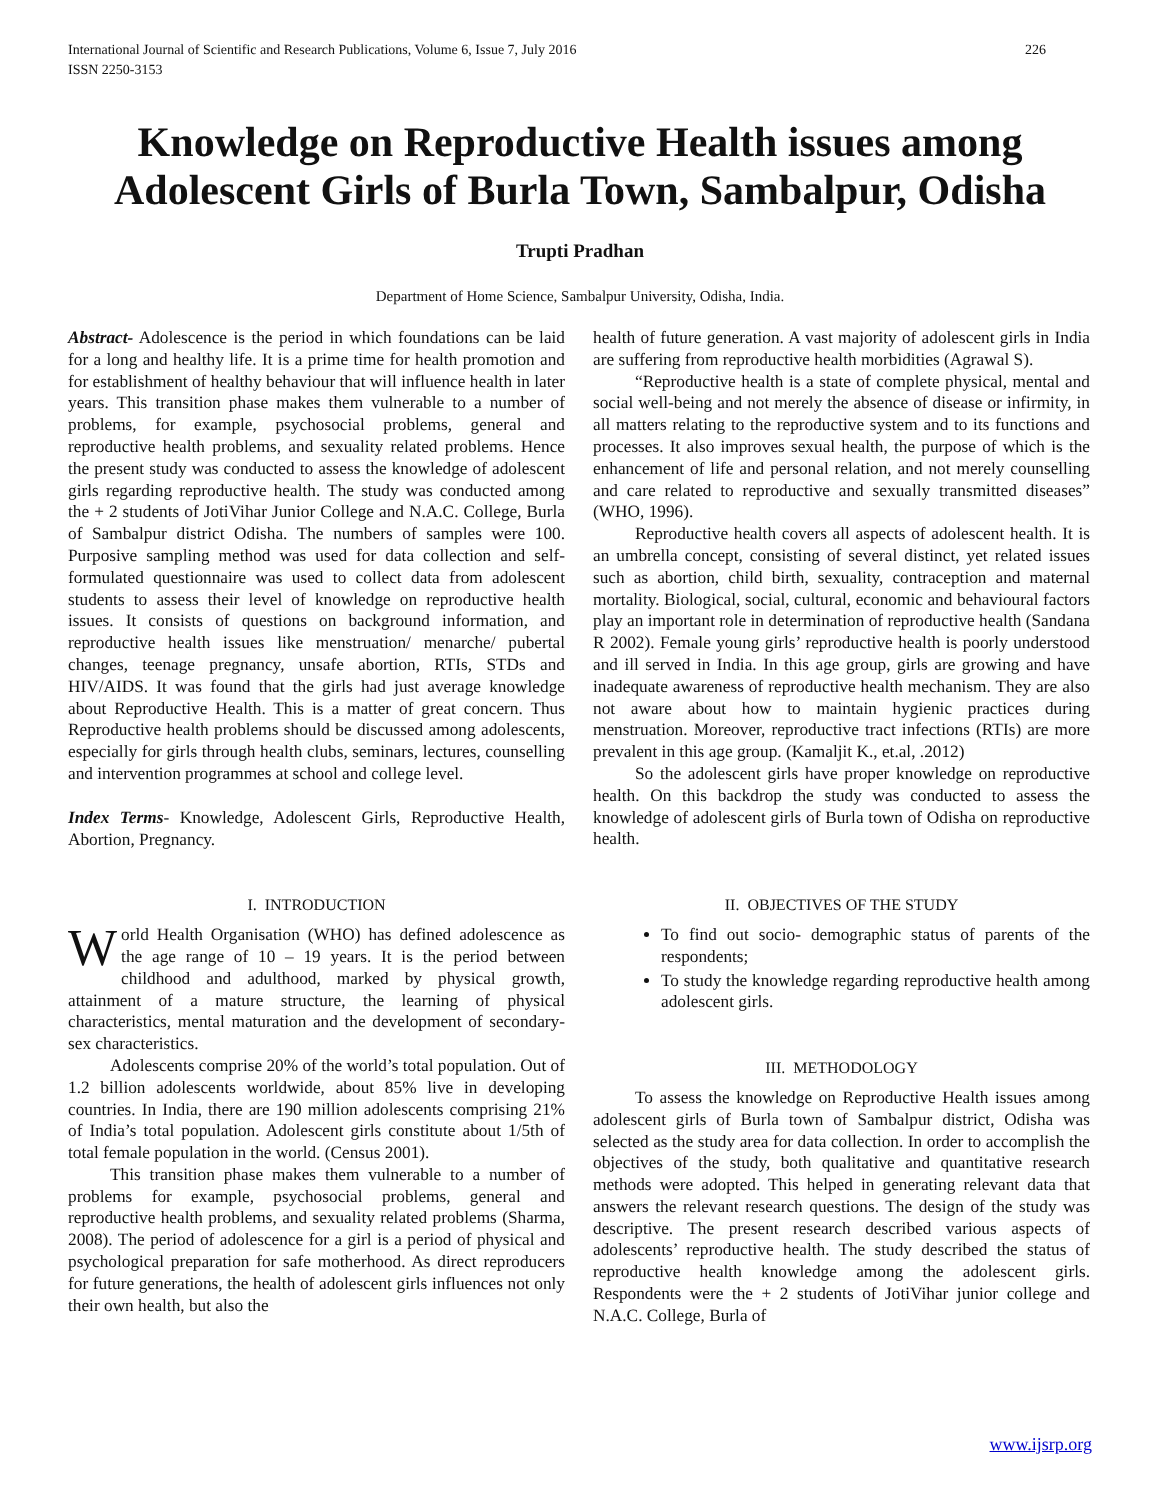International Journal of Scientific and Research Publications, Volume 6, Issue 7, July 2016
ISSN 2250-3153 226
Knowledge on Reproductive Health issues among Adolescent Girls of Burla Town, Sambalpur, Odisha
Trupti Pradhan
Department of Home Science, Sambalpur University, Odisha, India.
Abstract- Adolescence is the period in which foundations can be laid for a long and healthy life. It is a prime time for health promotion and for establishment of healthy behaviour that will influence health in later years. This transition phase makes them vulnerable to a number of problems, for example, psychosocial problems, general and reproductive health problems, and sexuality related problems. Hence the present study was conducted to assess the knowledge of adolescent girls regarding reproductive health. The study was conducted among the + 2 students of JotiVihar Junior College and N.A.C. College, Burla of Sambalpur district Odisha. The numbers of samples were 100. Purposive sampling method was used for data collection and self-formulated questionnaire was used to collect data from adolescent students to assess their level of knowledge on reproductive health issues. It consists of questions on background information, and reproductive health issues like menstruation/ menarche/ pubertal changes, teenage pregnancy, unsafe abortion, RTIs, STDs and HIV/AIDS. It was found that the girls had just average knowledge about Reproductive Health. This is a matter of great concern. Thus Reproductive health problems should be discussed among adolescents, especially for girls through health clubs, seminars, lectures, counselling and intervention programmes at school and college level.
Index Terms- Knowledge, Adolescent Girls, Reproductive Health, Abortion, Pregnancy.
I. INTRODUCTION
World Health Organisation (WHO) has defined adolescence as the age range of 10 – 19 years. It is the period between childhood and adulthood, marked by physical growth, attainment of a mature structure, the learning of physical characteristics, mental maturation and the development of secondary-sex characteristics.
Adolescents comprise 20% of the world’s total population. Out of 1.2 billion adolescents worldwide, about 85% live in developing countries. In India, there are 190 million adolescents comprising 21% of India’s total population. Adolescent girls constitute about 1/5th of total female population in the world. (Census 2001).
This transition phase makes them vulnerable to a number of problems for example, psychosocial problems, general and reproductive health problems, and sexuality related problems (Sharma, 2008). The period of adolescence for a girl is a period of physical and psychological preparation for safe motherhood. As direct reproducers for future generations, the health of adolescent girls influences not only their own health, but also the
health of future generation. A vast majority of adolescent girls in India are suffering from reproductive health morbidities (Agrawal S).
“Reproductive health is a state of complete physical, mental and social well-being and not merely the absence of disease or infirmity, in all matters relating to the reproductive system and to its functions and processes. It also improves sexual health, the purpose of which is the enhancement of life and personal relation, and not merely counselling and care related to reproductive and sexually transmitted diseases” (WHO, 1996).
Reproductive health covers all aspects of adolescent health. It is an umbrella concept, consisting of several distinct, yet related issues such as abortion, child birth, sexuality, contraception and maternal mortality. Biological, social, cultural, economic and behavioural factors play an important role in determination of reproductive health (Sandana R 2002). Female young girls’ reproductive health is poorly understood and ill served in India. In this age group, girls are growing and have inadequate awareness of reproductive health mechanism. They are also not aware about how to maintain hygienic practices during menstruation. Moreover, reproductive tract infections (RTIs) are more prevalent in this age group. (Kamaljit K., et.al, .2012)
So the adolescent girls have proper knowledge on reproductive health. On this backdrop the study was conducted to assess the knowledge of adolescent girls of Burla town of Odisha on reproductive health.
II. OBJECTIVES OF THE STUDY
To find out socio- demographic status of parents of the respondents;
To study the knowledge regarding reproductive health among adolescent girls.
III. METHODOLOGY
To assess the knowledge on Reproductive Health issues among adolescent girls of Burla town of Sambalpur district, Odisha was selected as the study area for data collection. In order to accomplish the objectives of the study, both qualitative and quantitative research methods were adopted. This helped in generating relevant data that answers the relevant research questions. The design of the study was descriptive. The present research described various aspects of adolescents’ reproductive health. The study described the status of reproductive health knowledge among the adolescent girls. Respondents were the + 2 students of JotiVihar junior college and N.A.C. College, Burla of
www.ijsrp.org